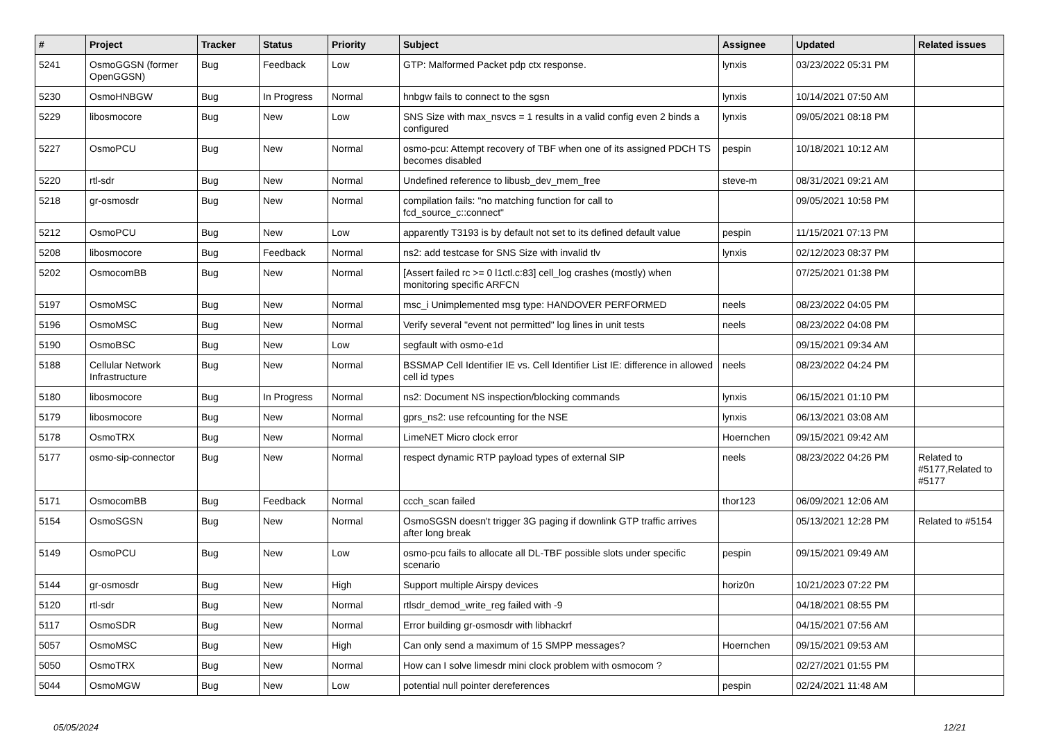| # | Project | Tracker | Status | Priority | Subject | Assignee | Updated | Related issues |
| --- | --- | --- | --- | --- | --- | --- | --- | --- |
| 5241 | OsmoGGSN (former OpenGGSN) | Bug | Feedback | Low | GTP: Malformed Packet pdp ctx response. | lynxis | 03/23/2022 05:31 PM | |
| 5230 | OsmoHNBGW | Bug | In Progress | Normal | hnbgw fails to connect to the sgsn | lynxis | 10/14/2021 07:50 AM | |
| 5229 | libosmocore | Bug | New | Low | SNS Size with max_nsvcs = 1 results in a valid config even 2 binds a configured | lynxis | 09/05/2021 08:18 PM | |
| 5227 | OsmoPCU | Bug | New | Normal | osmo-pcu: Attempt recovery of TBF when one of its assigned PDCH TS becomes disabled | pespin | 10/18/2021 10:12 AM | |
| 5220 | rtl-sdr | Bug | New | Normal | Undefined reference to libusb_dev_mem_free | steve-m | 08/31/2021 09:21 AM | |
| 5218 | gr-osmosdr | Bug | New | Normal | compilation fails: "no matching function for call to fcd_source_c::connect" | | 09/05/2021 10:58 PM | |
| 5212 | OsmoPCU | Bug | New | Low | apparently T3193 is by default not set to its defined default value | pespin | 11/15/2021 07:13 PM | |
| 5208 | libosmocore | Bug | Feedback | Normal | ns2: add testcase for SNS Size with invalid tlv | lynxis | 02/12/2023 08:37 PM | |
| 5202 | OsmocomBB | Bug | New | Normal | [Assert failed rc >= 0 l1ctl.c:83] cell_log crashes (mostly) when monitoring specific ARFCN | | 07/25/2021 01:38 PM | |
| 5197 | OsmoMSC | Bug | New | Normal | msc_i Unimplemented msg type: HANDOVER PERFORMED | neels | 08/23/2022 04:05 PM | |
| 5196 | OsmoMSC | Bug | New | Normal | Verify several "event not permitted" log lines in unit tests | neels | 08/23/2022 04:08 PM | |
| 5190 | OsmoBSC | Bug | New | Low | segfault with osmo-e1d | | 09/15/2021 09:34 AM | |
| 5188 | Cellular Network Infrastructure | Bug | New | Normal | BSSMAP Cell Identifier IE vs. Cell Identifier List IE: difference in allowed cell id types | neels | 08/23/2022 04:24 PM | |
| 5180 | libosmocore | Bug | In Progress | Normal | ns2: Document NS inspection/blocking commands | lynxis | 06/15/2021 01:10 PM | |
| 5179 | libosmocore | Bug | New | Normal | gprs_ns2: use refcounting for the NSE | lynxis | 06/13/2021 03:08 AM | |
| 5178 | OsmoTRX | Bug | New | Normal | LimeNET Micro clock error | Hoernchen | 09/15/2021 09:42 AM | |
| 5177 | osmo-sip-connector | Bug | New | Normal | respect dynamic RTP payload types of external SIP | neels | 08/23/2022 04:26 PM | Related to #5177,Related to #5177 |
| 5171 | OsmocomBB | Bug | Feedback | Normal | ccch_scan failed | thor123 | 06/09/2021 12:06 AM | |
| 5154 | OsmoSGSN | Bug | New | Normal | OsmoSGSN doesn't trigger 3G paging if downlink GTP traffic arrives after long break | | 05/13/2021 12:28 PM | Related to #5154 |
| 5149 | OsmoPCU | Bug | New | Low | osmo-pcu fails to allocate all DL-TBF possible slots under specific scenario | pespin | 09/15/2021 09:49 AM | |
| 5144 | gr-osmosdr | Bug | New | High | Support multiple Airspy devices | horiz0n | 10/21/2023 07:22 PM | |
| 5120 | rtl-sdr | Bug | New | Normal | rtlsdr_demod_write_reg failed with -9 | | 04/18/2021 08:55 PM | |
| 5117 | OsmoSDR | Bug | New | Normal | Error building gr-osmosdr with libhackrf | | 04/15/2021 07:56 AM | |
| 5057 | OsmoMSC | Bug | New | High | Can only send a maximum of 15 SMPP messages? | Hoernchen | 09/15/2021 09:53 AM | |
| 5050 | OsmoTRX | Bug | New | Normal | How can I solve limesdr mini clock problem with osmocom ? | | 02/27/2021 01:55 PM | |
| 5044 | OsmoMGW | Bug | New | Low | potential null pointer dereferences | pespin | 02/24/2021 11:48 AM | |
05/05/2024 12/21